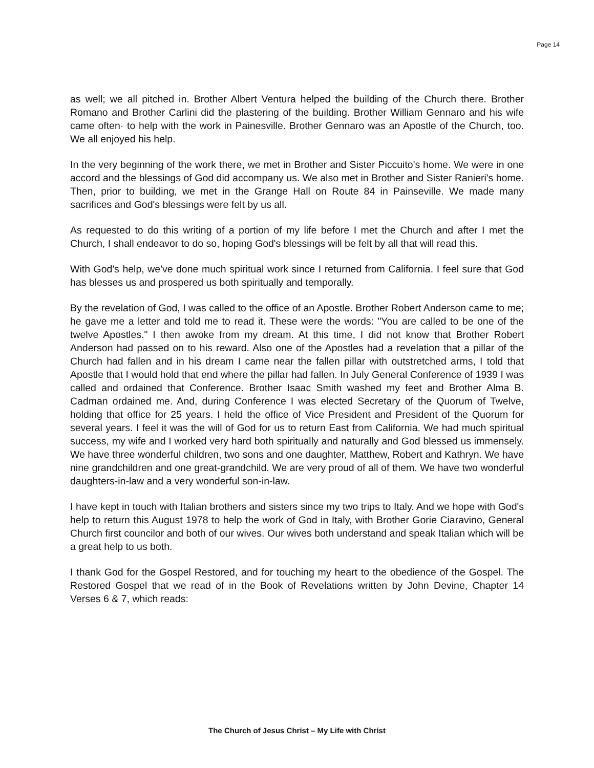Page 14
as well; we all pitched in. Brother Albert Ventura helped the building of the Church there. Brother Romano and Brother Carlini did the plastering of the building. Brother William Gennaro and his wife came often· to help with the work in Painesville. Brother Gennaro was an Apostle of the Church, too. We all enjoyed his help.
In the very beginning of the work there, we met in Brother and Sister Piccuito's home. We were in one accord and the blessings of God did accompany us. We also met in Brother and Sister Ranieri's home. Then, prior to building, we met in the Grange Hall on Route 84 in Painseville. We made many sacrifices and God's blessings were felt by us all.
As requested to do this writing of a portion of my life before I met the Church and after I met the Church, I shall endeavor to do so, hoping God's blessings will be felt by all that will read this.
With God's help, we've done much spiritual work since I returned from California. I feel sure that God has blesses us and prospered us both spiritually and temporally.
By the revelation of God, I was called to the office of an Apostle. Brother Robert Anderson came to me; he gave me a letter and told me to read it. These were the words: "You are called to be one of the twelve Apostles." I then awoke from my dream. At this time, I did not know that Brother Robert Anderson had passed on to his reward. Also one of the Apostles had a revelation that a pillar of the Church had fallen and in his dream I came near the fallen pillar with outstretched arms, I told that Apostle that I would hold that end where the pillar had fallen. In July General Conference of 1939 I was called and ordained that Conference. Brother Isaac Smith washed my feet and Brother Alma B. Cadman ordained me. And, during Conference I was elected Secretary of the Quorum of Twelve, holding that office for 25 years. I held the office of Vice President and President of the Quorum for several years. I feel it was the will of God for us to return East from California. We had much spiritual success, my wife and I worked very hard both spiritually and naturally and God blessed us immensely. We have three wonderful children, two sons and one daughter, Matthew, Robert and Kathryn. We have nine grandchildren and one great-grandchild. We are very proud of all of them. We have two wonderful daughters-in-law and a very wonderful son-in-law.
I have kept in touch with Italian brothers and sisters since my two trips to Italy. And we hope with God's help to return this August 1978 to help the work of God in Italy, with Brother Gorie Ciaravino, General Church first councilor and both of our wives. Our wives both understand and speak Italian which will be a great help to us both.
I thank God for the Gospel Restored, and for touching my heart to the obedience of the Gospel. The Restored Gospel that we read of in the Book of Revelations written by John Devine, Chapter 14 Verses 6 & 7, which reads:
The Church of Jesus Christ – My Life with Christ